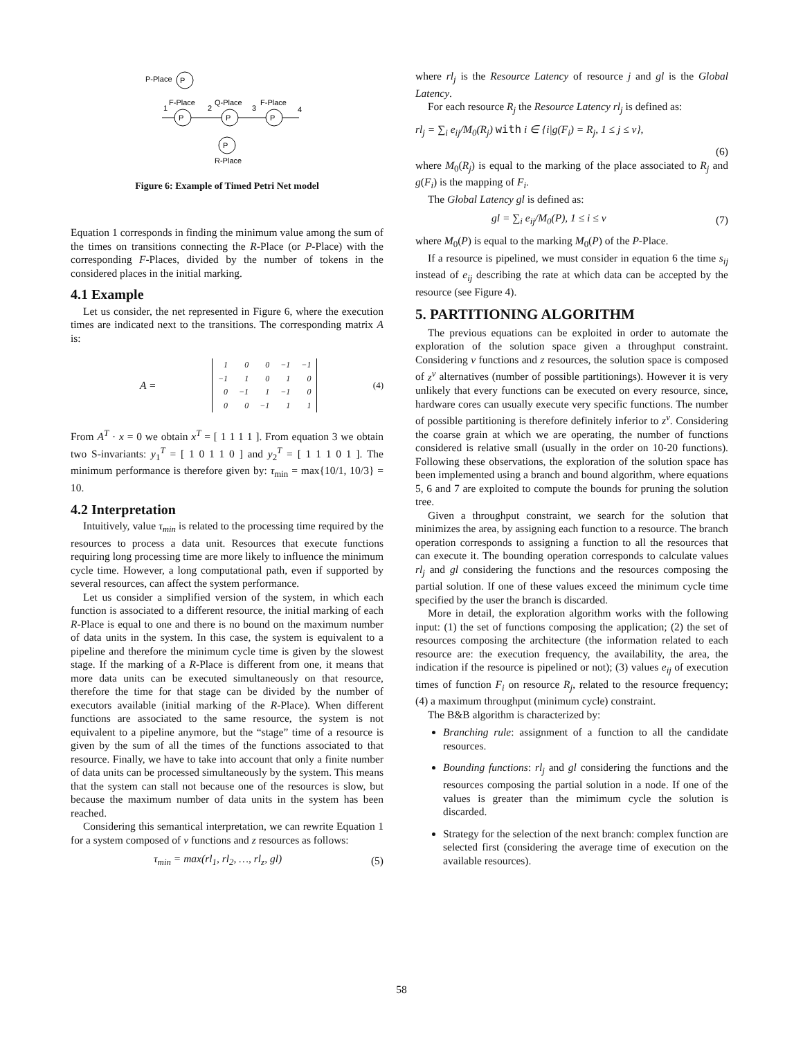P-Place
P
F-Place
Q-Place
F-Place
1
2
3
4
P
P
P
P
R-Place
Figure 6: Example of Timed Petri Net model
Equation 1 corresponds in finding the minimum value among the sum of the times on transitions connecting the R-Place (or P-Place) with the corresponding F-Places, divided by the number of tokens in the considered places in the initial marking.
4.1 Example
Let us consider, the net represented in Figure 6, where the execution times are indicated next to the transitions. The corresponding matrix A is:
A =
| 1 | 0 | 0 | −1 | −1 |
| −1 | 1 | 0 | 1 | 0 |
| 0 | −1 | 1 | −1 | 0 |
| 0 | 0 | −1 | 1 | 1 |
(4)
From A<sup>T</sup> · x = 0 we obtain x<sup>T</sup> = [ 1 1 1 1 ]. From equation 3 we obtain two S-invariants: y<sub>1</sub><sup>T</sup> = [ 1 0 1 1 0 ] and y<sub>2</sub><sup>T</sup> = [ 1 1 1 0 1 ]. The minimum performance is therefore given by: τ<sub>min</sub> = max{10/1, 10/3} = 10.
4.2 Interpretation
Intuitively, value τ<sub>min</sub> is related to the processing time required by the resources to process a data unit. Resources that execute functions requiring long processing time are more likely to influence the minimum cycle time. However, a long computational path, even if supported by several resources, can affect the system performance.
Let us consider a simplified version of the system, in which each function is associated to a different resource, the initial marking of each R-Place is equal to one and there is no bound on the maximum number of data units in the system. In this case, the system is equivalent to a pipeline and therefore the minimum cycle time is given by the slowest stage. If the marking of a R-Place is different from one, it means that more data units can be executed simultaneously on that resource, therefore the time for that stage can be divided by the number of executors available (initial marking of the R-Place). When different functions are associated to the same resource, the system is not equivalent to a pipeline anymore, but the “stage” time of a resource is given by the sum of all the times of the functions associated to that resource. Finally, we have to take into account that only a finite number of data units can be processed simultaneously by the system. This means that the system can stall not because one of the resources is slow, but because the maximum number of data units in the system has been reached.
Considering this semantical interpretation, we can rewrite Equation 1 for a system composed of v functions and z resources as follows:
τ<sub>min</sub> = max(rl<sub>1</sub>, rl<sub>2</sub>, …, rl<sub>z</sub>, gl) (5)
where rl<sub>j</sub> is the Resource Latency of resource j and gl is the Global Latency.
For each resource R<sub>j</sub> the Resource Latency rl<sub>j</sub> is defined as:
rl<sub>j</sub> = ∑<sub>i</sub> e<sub>ij</sub>/M<sub>0</sub>(R<sub>j</sub>) with i ∈ {i|g(F<sub>i</sub>) = R<sub>j</sub>, 1 ≤ j ≤ v},
(6)
where M<sub>0</sub>(R<sub>j</sub>) is equal to the marking of the place associated to R<sub>j</sub> and g(F<sub>i</sub>) is the mapping of F<sub>i</sub>.
The Global Latency gl is defined as:
gl = ∑<sub>i</sub> e<sub>ij</sub>/M<sub>0</sub>(P), 1 ≤ i ≤ v (7)
where M<sub>0</sub>(P) is equal to the marking M<sub>0</sub>(P) of the P-Place.
If a resource is pipelined, we must consider in equation 6 the time s<sub>ij</sub> instead of e<sub>ij</sub> describing the rate at which data can be accepted by the resource (see Figure 4).
5. PARTITIONING ALGORITHM
The previous equations can be exploited in order to automate the exploration of the solution space given a throughput constraint. Considering v functions and z resources, the solution space is composed of z<sup>v</sup> alternatives (number of possible partitionings). However it is very unlikely that every functions can be executed on every resource, since, hardware cores can usually execute very specific functions. The number of possible partitioning is therefore definitely inferior to z<sup>v</sup>. Considering the coarse grain at which we are operating, the number of functions considered is relative small (usually in the order on 10-20 functions). Following these observations, the exploration of the solution space has been implemented using a branch and bound algorithm, where equations 5, 6 and 7 are exploited to compute the bounds for pruning the solution tree.
Given a throughput constraint, we search for the solution that minimizes the area, by assigning each function to a resource. The branch operation corresponds to assigning a function to all the resources that can execute it. The bounding operation corresponds to calculate values rl<sub>j</sub> and gl considering the functions and the resources composing the partial solution. If one of these values exceed the minimum cycle time specified by the user the branch is discarded.
More in detail, the exploration algorithm works with the following input: (1) the set of functions composing the application; (2) the set of resources composing the architecture (the information related to each resource are: the execution frequency, the availability, the area, the indication if the resource is pipelined or not); (3) values e<sub>ij</sub> of execution times of function F<sub>i</sub> on resource R<sub>j</sub>, related to the resource frequency; (4) a maximum throughput (minimum cycle) constraint.
The B&B algorithm is characterized by:
Branching rule: assignment of a function to all the candidate resources.
Bounding functions: rl<sub>j</sub> and gl considering the functions and the resources composing the partial solution in a node. If one of the values is greater than the mimimum cycle the solution is discarded.
Strategy for the selection of the next branch: complex function are selected first (considering the average time of execution on the available resources).
58